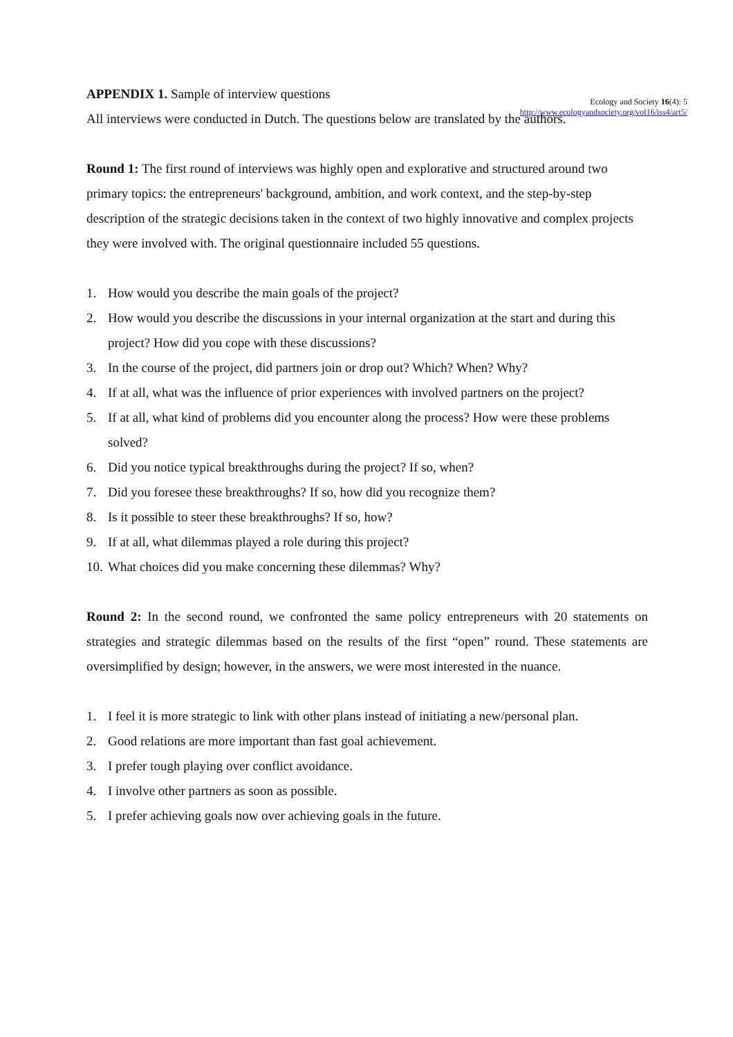Ecology and Society 16(4): 5
http://www.ecologyandsociety.org/vol16/iss4/art5/
APPENDIX 1. Sample of interview questions
All interviews were conducted in Dutch. The questions below are translated by the authors.
Round 1: The first round of interviews was highly open and explorative and structured around two primary topics: the entrepreneurs' background, ambition, and work context, and the step-by-step description of the strategic decisions taken in the context of two highly innovative and complex projects they were involved with. The original questionnaire included 55 questions.
1. How would you describe the main goals of the project?
2. How would you describe the discussions in your internal organization at the start and during this project? How did you cope with these discussions?
3. In the course of the project, did partners join or drop out? Which? When? Why?
4. If at all, what was the influence of prior experiences with involved partners on the project?
5. If at all, what kind of problems did you encounter along the process? How were these problems solved?
6. Did you notice typical breakthroughs during the project? If so, when?
7. Did you foresee these breakthroughs? If so, how did you recognize them?
8. Is it possible to steer these breakthroughs? If so, how?
9. If at all, what dilemmas played a role during this project?
10. What choices did you make concerning these dilemmas? Why?
Round 2: In the second round, we confronted the same policy entrepreneurs with 20 statements on strategies and strategic dilemmas based on the results of the first “open” round. These statements are oversimplified by design; however, in the answers, we were most interested in the nuance.
1. I feel it is more strategic to link with other plans instead of initiating a new/personal plan.
2. Good relations are more important than fast goal achievement.
3. I prefer tough playing over conflict avoidance.
4. I involve other partners as soon as possible.
5. I prefer achieving goals now over achieving goals in the future.